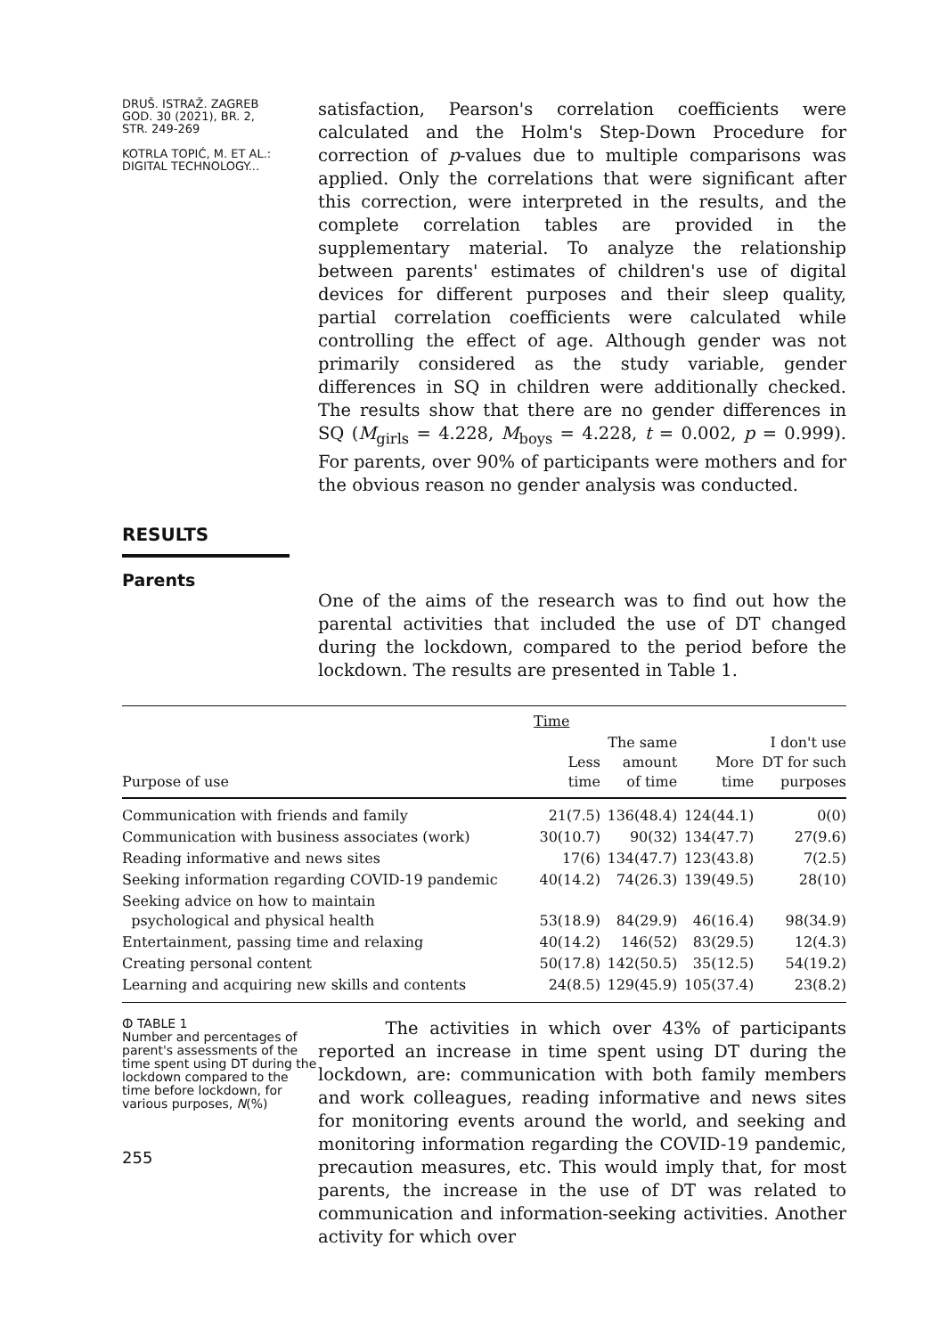DRUŠ. ISTRAŽ. ZAGREB
GOD. 30 (2021), BR. 2,
STR. 249-269
KOTRLA TOPIĆ, M. ET AL.:
DIGITAL TECHNOLOGY...
satisfaction, Pearson's correlation coefficients were calculated and the Holm's Step-Down Procedure for correction of p-values due to multiple comparisons was applied. Only the correlations that were significant after this correction, were interpreted in the results, and the complete correlation tables are provided in the supplementary material. To analyze the relationship between parents' estimates of children's use of digital devices for different purposes and their sleep quality, partial correlation coefficients were calculated while controlling the effect of age. Although gender was not primarily considered as the study variable, gender differences in SQ in children were additionally checked. The results show that there are no gender differences in SQ (M<sub>girls</sub> = 4.228, M<sub>boys</sub> = 4.228, t = 0.002, p = 0.999). For parents, over 90% of participants were mothers and for the obvious reason no gender analysis was conducted.
RESULTS
Parents
One of the aims of the research was to find out how the parental activities that included the use of DT changed during the lockdown, compared to the period before the lockdown. The results are presented in Table 1.
| | Time | | | |
| --- | --- | --- | --- | --- |
| Purpose of use | Less time | The same amount of time | More time | I don't use DT for such purposes |
| Communication with friends and family | 21(7.5) | 136(48.4) | 124(44.1) | 0(0) |
| Communication with business associates (work) | 30(10.7) | 90(32) | 134(47.7) | 27(9.6) |
| Reading informative and news sites | 17(6) | 134(47.7) | 123(43.8) | 7(2.5) |
| Seeking information regarding COVID-19 pandemic | 40(14.2) | 74(26.3) | 139(49.5) | 28(10) |
| Seeking advice on how to maintain psychological and physical health | 53(18.9) | 84(29.9) | 46(16.4) | 98(34.9) |
| Entertainment, passing time and relaxing | 40(14.2) | 146(52) | 83(29.5) | 12(4.3) |
| Creating personal content | 50(17.8) | 142(50.5) | 35(12.5) | 54(19.2) |
| Learning and acquiring new skills and contents | 24(8.5) | 129(45.9) | 105(37.4) | 23(8.2) |
ⵀ TABLE 1
Number and percentages of parent's assessments of the time spent using DT during the lockdown compared to the time before lockdown, for various purposes, N(%)
255
The activities in which over 43% of participants reported an increase in time spent using DT during the lockdown, are: communication with both family members and work colleagues, reading informative and news sites for monitoring events around the world, and seeking and monitoring information regarding the COVID-19 pandemic, precaution measures, etc. This would imply that, for most parents, the increase in the use of DT was related to communication and information-seeking activities. Another activity for which over